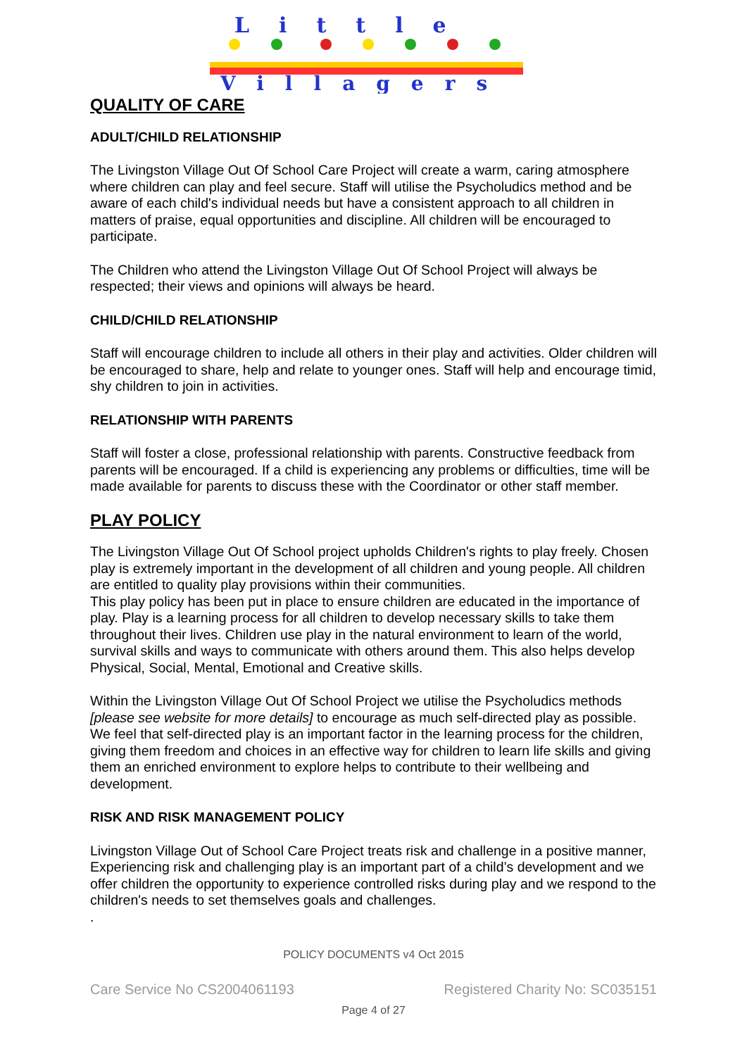Little
Villagers
QUALITY OF CARE
ADULT/CHILD RELATIONSHIP
The Livingston Village Out Of School Care Project will create a warm, caring atmosphere where children can play and feel secure. Staff will utilise the Psycholudics method and be aware of each child's individual needs but have a consistent approach to all children in matters of praise, equal opportunities and discipline. All children will be encouraged to participate.
The Children who attend the Livingston Village Out Of School Project will always be respected; their views and opinions will always be heard.
CHILD/CHILD RELATIONSHIP
Staff will encourage children to include all others in their play and activities. Older children will be encouraged to share, help and relate to younger ones. Staff will help and encourage timid, shy children to join in activities.
RELATIONSHIP WITH PARENTS
Staff will foster a close, professional relationship with parents. Constructive feedback from parents will be encouraged. If a child is experiencing any problems or difficulties, time will be made available for parents to discuss these with the Coordinator or other staff member.
PLAY POLICY
The Livingston Village Out Of School project upholds Children's rights to play freely. Chosen play is extremely important in the development of all children and young people. All children are entitled to quality play provisions within their communities.
This play policy has been put in place to ensure children are educated in the importance of play. Play is a learning process for all children to develop necessary skills to take them throughout their lives. Children use play in the natural environment to learn of the world, survival skills and ways to communicate with others around them. This also helps develop Physical, Social, Mental, Emotional and Creative skills.
Within the Livingston Village Out Of School Project we utilise the Psycholudics methods [please see website for more details] to encourage as much self-directed play as possible. We feel that self-directed play is an important factor in the learning process for the children, giving them freedom and choices in an effective way for children to learn life skills and giving them an enriched environment to explore helps to contribute to their wellbeing and development.
RISK AND RISK MANAGEMENT POLICY
Livingston Village Out of School Care Project treats risk and challenge in a positive manner, Experiencing risk and challenging play is an important part of a child’s development and we offer children the opportunity to experience controlled risks during play and we respond to the children's needs to set themselves goals and challenges.
.
POLICY DOCUMENTS v4 Oct 2015
Care Service No CS2004061193 Registered Charity No: SC035151
Page 4 of 27